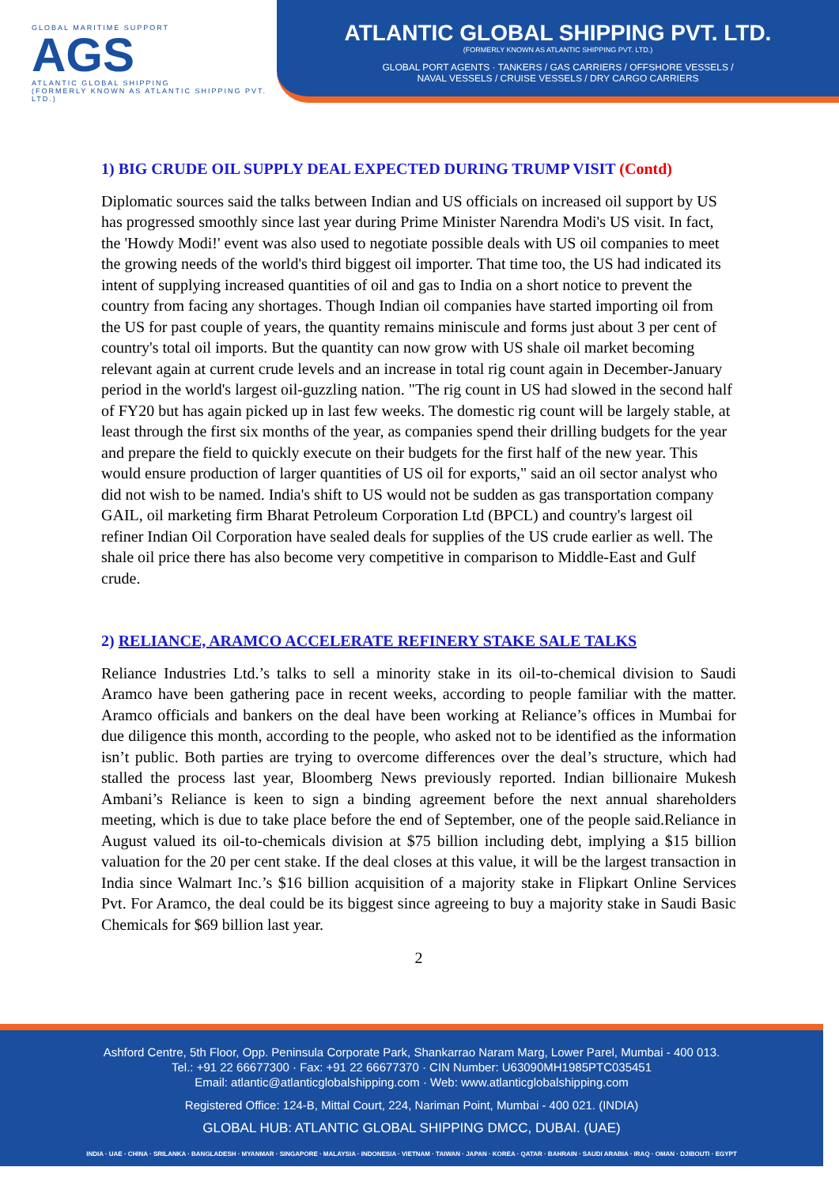GLOBAL MARITIME SUPPORT
AGS
ATLANTIC GLOBAL SHIPPING
(FORMERLY KNOWN AS ATLANTIC SHIPPING PVT. LTD.)
ATLANTIC GLOBAL SHIPPING PVT. LTD.
(FORMERLY KNOWN AS ATLANTIC SHIPPING PVT. LTD.)
GLOBAL PORT AGENTS · TANKERS / GAS CARRIERS / OFFSHORE VESSELS /
NAVAL VESSELS / CRUISE VESSELS / DRY CARGO CARRIERS
1) BIG CRUDE OIL SUPPLY DEAL EXPECTED DURING TRUMP VISIT (Contd)
Diplomatic sources said the talks between Indian and US officials on increased oil support by US has progressed smoothly since last year during Prime Minister Narendra Modi's US visit. In fact, the 'Howdy Modi!' event was also used to negotiate possible deals with US oil companies to meet the growing needs of the world's third biggest oil importer. That time too, the US had indicated its intent of supplying increased quantities of oil and gas to India on a short notice to prevent the country from facing any shortages. Though Indian oil companies have started importing oil from the US for past couple of years, the quantity remains miniscule and forms just about 3 per cent of country's total oil imports. But the quantity can now grow with US shale oil market becoming relevant again at current crude levels and an increase in total rig count again in December-January period in the world's largest oil-guzzling nation. "The rig count in US had slowed in the second half of FY20 but has again picked up in last few weeks. The domestic rig count will be largely stable, at least through the first six months of the year, as companies spend their drilling budgets for the year and prepare the field to quickly execute on their budgets for the first half of the new year. This would ensure production of larger quantities of US oil for exports," said an oil sector analyst who did not wish to be named. India's shift to US would not be sudden as gas transportation company GAIL, oil marketing firm Bharat Petroleum Corporation Ltd (BPCL) and country's largest oil refiner Indian Oil Corporation have sealed deals for supplies of the US crude earlier as well. The shale oil price there has also become very competitive in comparison to Middle-East and Gulf crude.
2) RELIANCE, ARAMCO ACCELERATE REFINERY STAKE SALE TALKS
Reliance Industries Ltd.’s talks to sell a minority stake in its oil-to-chemical division to Saudi Aramco have been gathering pace in recent weeks, according to people familiar with the matter. Aramco officials and bankers on the deal have been working at Reliance’s offices in Mumbai for due diligence this month, according to the people, who asked not to be identified as the information isn’t public. Both parties are trying to overcome differences over the deal’s structure, which had stalled the process last year, Bloomberg News previously reported. Indian billionaire Mukesh Ambani’s Reliance is keen to sign a binding agreement before the next annual shareholders meeting, which is due to take place before the end of September, one of the people said.Reliance in August valued its oil-to-chemicals division at $75 billion including debt, implying a $15 billion valuation for the 20 per cent stake. If the deal closes at this value, it will be the largest transaction in India since Walmart Inc.’s $16 billion acquisition of a majority stake in Flipkart Online Services Pvt. For Aramco, the deal could be its biggest since agreeing to buy a majority stake in Saudi Basic Chemicals for $69 billion last year.
2
Ashford Centre, 5th Floor, Opp. Peninsula Corporate Park, Shankarrao Naram Marg, Lower Parel, Mumbai - 400 013.
Tel.: +91 22 66677300 · Fax: +91 22 66677370 · CIN Number: U63090MH1985PTC035451
Email: atlantic@atlanticglobalshipping.com · Web: www.atlanticglobalshipping.com
Registered Office: 124-B, Mittal Court, 224, Nariman Point, Mumbai - 400 021. (INDIA)
GLOBAL HUB: ATLANTIC GLOBAL SHIPPING DMCC, DUBAI. (UAE)
INDIA · UAE · CHINA · SRILANKA · BANGLADESH · MYANMAR · SINGAPORE · MALAYSIA · INDONESIA · VIETNAM · TAIWAN · JAPAN · KOREA · QATAR · BAHRAIN · SAUDI ARABIA · IRAQ · OMAN · DJIBOUTI · EGYPT